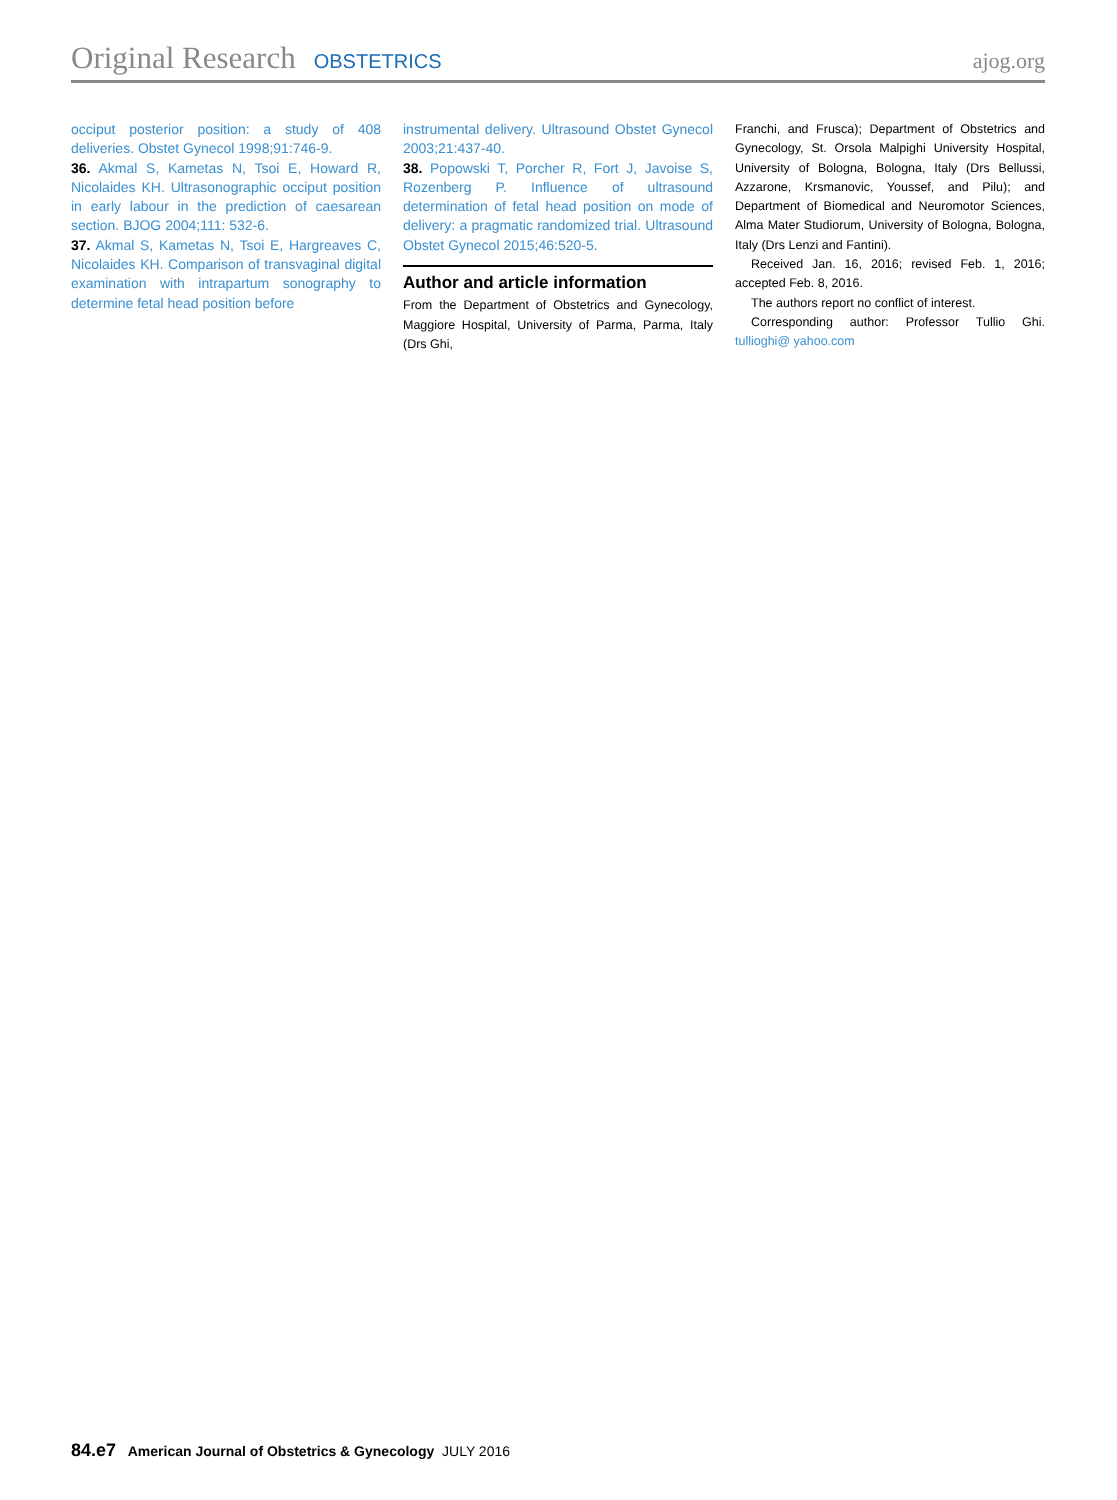Original Research OBSTETRICS ajog.org
occiput posterior position: a study of 408 deliveries. Obstet Gynecol 1998;91:746-9.
36. Akmal S, Kametas N, Tsoi E, Howard R, Nicolaides KH. Ultrasonographic occiput position in early labour in the prediction of caesarean section. BJOG 2004;111: 532-6.
37. Akmal S, Kametas N, Tsoi E, Hargreaves C, Nicolaides KH. Comparison of transvaginal digital examination with intrapartum sonography to determine fetal head position before
instrumental delivery. Ultrasound Obstet Gynecol 2003;21:437-40.
38. Popowski T, Porcher R, Fort J, Javoise S, Rozenberg P. Influence of ultrasound determination of fetal head position on mode of delivery: a pragmatic randomized trial. Ultrasound Obstet Gynecol 2015;46:520-5.
Author and article information
From the Department of Obstetrics and Gynecology, Maggiore Hospital, University of Parma, Parma, Italy (Drs Ghi,
Franchi, and Frusca); Department of Obstetrics and Gynecology, St. Orsola Malpighi University Hospital, University of Bologna, Bologna, Italy (Drs Bellussi, Azzarone, Krsmanovic, Youssef, and Pilu); and Department of Biomedical and Neuromotor Sciences, Alma Mater Studiorum, University of Bologna, Bologna, Italy (Drs Lenzi and Fantini).
Received Jan. 16, 2016; revised Feb. 1, 2016; accepted Feb. 8, 2016.
The authors report no conflict of interest.
Corresponding author: Professor Tullio Ghi. tullioghi@ yahoo.com
84.e7 American Journal of Obstetrics & Gynecology JULY 2016